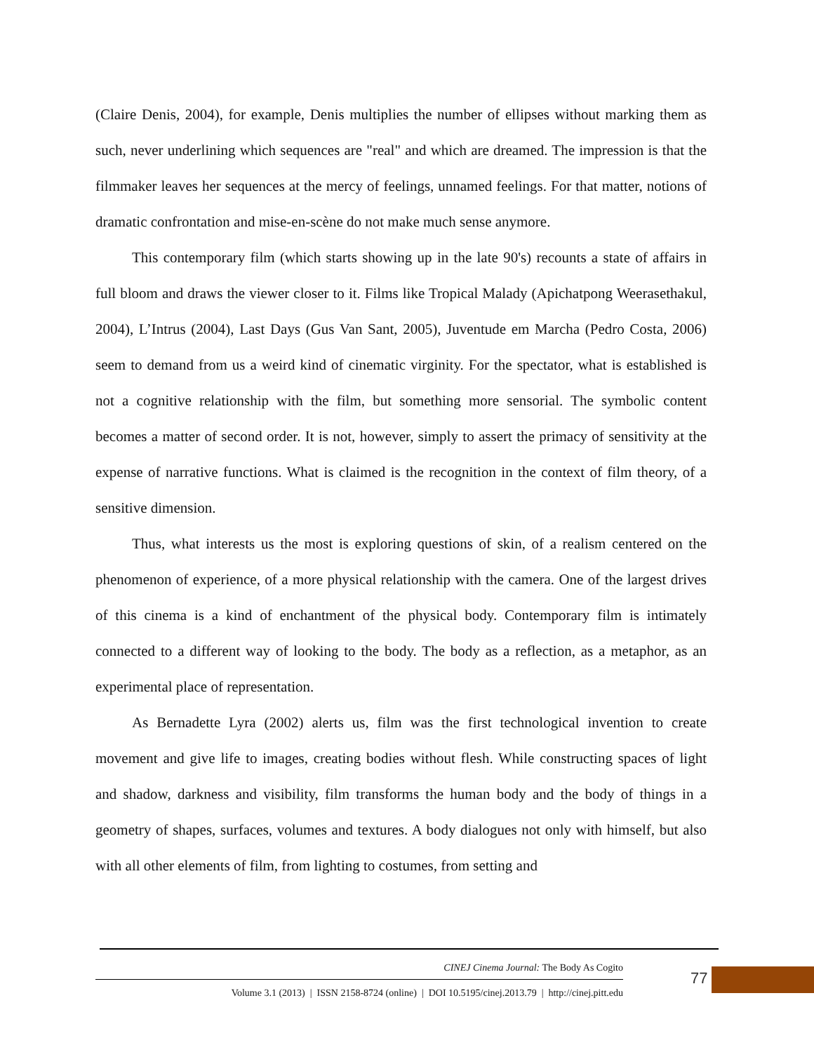(Claire Denis, 2004), for example, Denis multiplies the number of ellipses without marking them as such, never underlining which sequences are "real" and which are dreamed. The impression is that the filmmaker leaves her sequences at the mercy of feelings, unnamed feelings. For that matter, notions of dramatic confrontation and mise-en-scène do not make much sense anymore.
This contemporary film (which starts showing up in the late 90's) recounts a state of affairs in full bloom and draws the viewer closer to it. Films like Tropical Malady (Apichatpong Weerasethakul, 2004), L’Intrus (2004), Last Days (Gus Van Sant, 2005), Juventude em Marcha (Pedro Costa, 2006) seem to demand from us a weird kind of cinematic virginity. For the spectator, what is established is not a cognitive relationship with the film, but something more sensorial. The symbolic content becomes a matter of second order. It is not, however, simply to assert the primacy of sensitivity at the expense of narrative functions. What is claimed is the recognition in the context of film theory, of a sensitive dimension.
Thus, what interests us the most is exploring questions of skin, of a realism centered on the phenomenon of experience, of a more physical relationship with the camera. One of the largest drives of this cinema is a kind of enchantment of the physical body. Contemporary film is intimately connected to a different way of looking to the body. The body as a reflection, as a metaphor, as an experimental place of representation.
As Bernadette Lyra (2002) alerts us, film was the first technological invention to create movement and give life to images, creating bodies without flesh. While constructing spaces of light and shadow, darkness and visibility, film transforms the human body and the body of things in a geometry of shapes, surfaces, volumes and textures. A body dialogues not only with himself, but also with all other elements of film, from lighting to costumes, from setting and
CINEJ Cinema Journal: The Body As Cogito
Volume 3.1 (2013) | ISSN 2158-8724 (online) | DOI 10.5195/cinej.2013.79 | http://cinej.pitt.edu
77